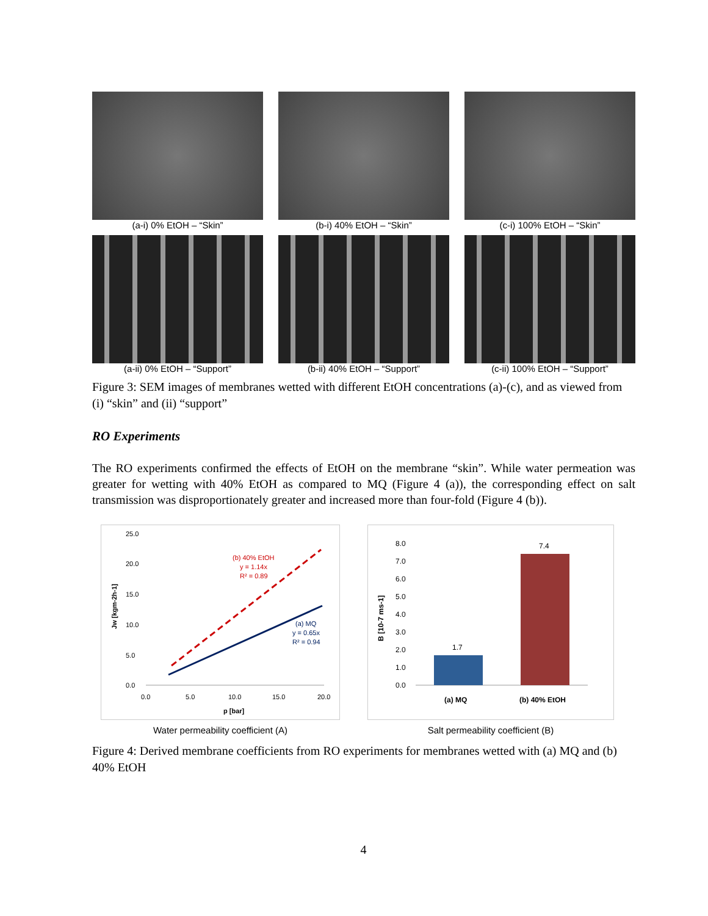(a-i) 0% EtOH – “Skin” (b-i) 40% EtOH – “Skin” (c-i) 100% EtOH – “Skin”
(a-ii) 0% EtOH – “Support” (b-ii) 40% EtOH – “Support” (c-ii) 100% EtOH – “Support”
Figure 3: SEM images of membranes wetted with different EtOH concentrations (a)-(c), and as viewed from (i) “skin” and (ii) “support”
RO Experiments
The RO experiments confirmed the effects of EtOH on the membrane “skin”. While water permeation was greater for wetting with 40% EtOH as compared to MQ (Figure 4 (a)), the corresponding effect on salt transmission was disproportionately greater and increased more than four-fold (Figure 4 (b)).
25.0
20.0
15.0
10.0
5.0
0.0
0.0
5.0
10.0
15.0
20.0
p [bar]
Jw [kgm-2h-1]
(b) 40% EtOH
y = 1.14x
R² = 0.89
(a) MQ
y = 0.65x
R² = 0.94
Water permeability coefficient (A)
8.0
7.0
6.0
5.0
4.0
3.0
2.0
1.0
0.0
1.7
7.4
(a) MQ
(b) 40% EtOH
B [10-7 ms-1]
Salt permeability coefficient (B)
Figure 4: Derived membrane coefficients from RO experiments for membranes wetted with (a) MQ and (b) 40% EtOH
4